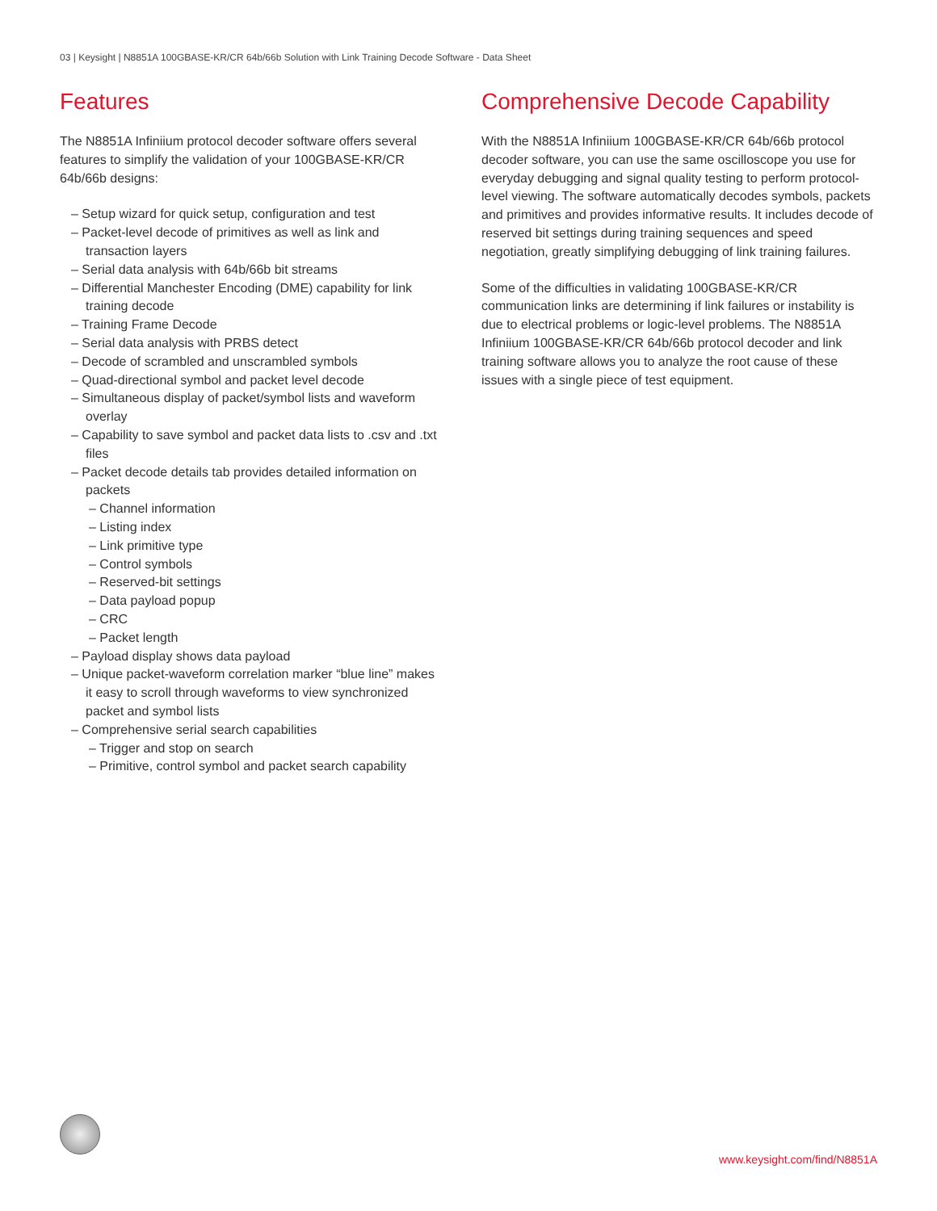03 | Keysight | N8851A 100GBASE-KR/CR 64b/66b Solution with Link Training Decode Software - Data Sheet
Features
The N8851A Infiniium protocol decoder software offers several features to simplify the validation of your 100GBASE-KR/CR 64b/66b designs:
– Setup wizard for quick setup, configuration and test
– Packet-level decode of primitives as well as link and transaction layers
– Serial data analysis with 64b/66b bit streams
– Differential Manchester Encoding (DME) capability for link training decode
– Training Frame Decode
– Serial data analysis with PRBS detect
– Decode of scrambled and unscrambled symbols
– Quad-directional symbol and packet level decode
– Simultaneous display of packet/symbol lists and waveform overlay
– Capability to save symbol and packet data lists to .csv and .txt files
– Packet decode details tab provides detailed information on packets
– Channel information
– Listing index
– Link primitive type
– Control symbols
– Reserved-bit settings
– Data payload popup
– CRC
– Packet length
– Payload display shows data payload
– Unique packet-waveform correlation marker “blue line” makes it easy to scroll through waveforms to view synchronized packet and symbol lists
– Comprehensive serial search capabilities
– Trigger and stop on search
– Primitive, control symbol and packet search capability
Comprehensive Decode Capability
With the N8851A Infiniium 100GBASE-KR/CR 64b/66b protocol decoder software, you can use the same oscilloscope you use for everyday debugging and signal quality testing to perform protocol-level viewing. The software automatically decodes symbols, packets and primitives and provides informative results. It includes decode of reserved bit settings during training sequences and speed negotiation, greatly simplifying debugging of link training failures.
Some of the difficulties in validating 100GBASE-KR/CR communication links are determining if link failures or instability is due to electrical problems or logic-level problems. The N8851A Infiniium 100GBASE-KR/CR 64b/66b protocol decoder and link training software allows you to analyze the root cause of these issues with a single piece of test equipment.
www.keysight.com/find/N8851A